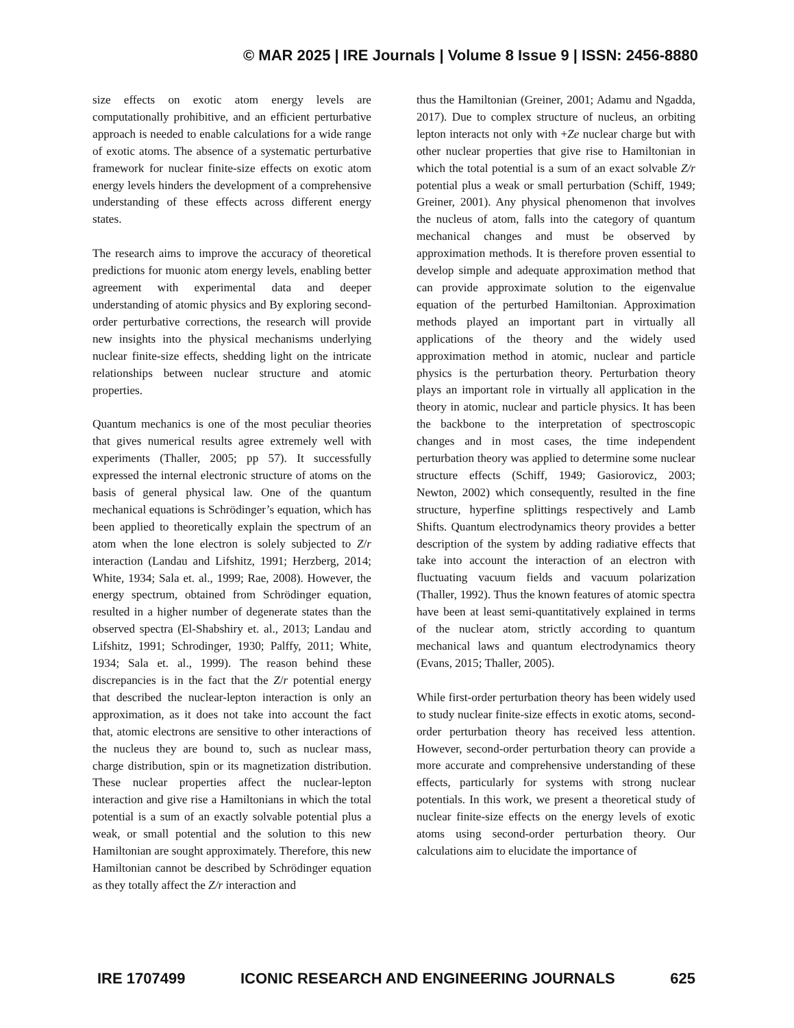© MAR 2025 | IRE Journals | Volume 8 Issue 9 | ISSN: 2456-8880
size effects on exotic atom energy levels are computationally prohibitive, and an efficient perturbative approach is needed to enable calculations for a wide range of exotic atoms. The absence of a systematic perturbative framework for nuclear finite-size effects on exotic atom energy levels hinders the development of a comprehensive understanding of these effects across different energy states.
The research aims to improve the accuracy of theoretical predictions for muonic atom energy levels, enabling better agreement with experimental data and deeper understanding of atomic physics and By exploring second-order perturbative corrections, the research will provide new insights into the physical mechanisms underlying nuclear finite-size effects, shedding light on the intricate relationships between nuclear structure and atomic properties.
Quantum mechanics is one of the most peculiar theories that gives numerical results agree extremely well with experiments (Thaller, 2005; pp 57). It successfully expressed the internal electronic structure of atoms on the basis of general physical law. One of the quantum mechanical equations is Schrödinger’s equation, which has been applied to theoretically explain the spectrum of an atom when the lone electron is solely subjected to Z/r interaction (Landau and Lifshitz, 1991; Herzberg, 2014; White, 1934; Sala et. al., 1999; Rae, 2008). However, the energy spectrum, obtained from Schrödinger equation, resulted in a higher number of degenerate states than the observed spectra (El-Shabshiry et. al., 2013; Landau and Lifshitz, 1991; Schrodinger, 1930; Palffy, 2011; White, 1934; Sala et. al., 1999). The reason behind these discrepancies is in the fact that the Z/r potential energy that described the nuclear-lepton interaction is only an approximation, as it does not take into account the fact that, atomic electrons are sensitive to other interactions of the nucleus they are bound to, such as nuclear mass, charge distribution, spin or its magnetization distribution. These nuclear properties affect the nuclear-lepton interaction and give rise a Hamiltonians in which the total potential is a sum of an exactly solvable potential plus a weak, or small potential and the solution to this new Hamiltonian are sought approximately. Therefore, this new Hamiltonian cannot be described by Schrödinger equation as they totally affect the Z/r interaction and
thus the Hamiltonian (Greiner, 2001; Adamu and Ngadda, 2017). Due to complex structure of nucleus, an orbiting lepton interacts not only with +Ze nuclear charge but with other nuclear properties that give rise to Hamiltonian in which the total potential is a sum of an exact solvable Z/r potential plus a weak or small perturbation (Schiff, 1949; Greiner, 2001). Any physical phenomenon that involves the nucleus of atom, falls into the category of quantum mechanical changes and must be observed by approximation methods. It is therefore proven essential to develop simple and adequate approximation method that can provide approximate solution to the eigenvalue equation of the perturbed Hamiltonian. Approximation methods played an important part in virtually all applications of the theory and the widely used approximation method in atomic, nuclear and particle physics is the perturbation theory. Perturbation theory plays an important role in virtually all application in the theory in atomic, nuclear and particle physics. It has been the backbone to the interpretation of spectroscopic changes and in most cases, the time independent perturbation theory was applied to determine some nuclear structure effects (Schiff, 1949; Gasiorovicz, 2003; Newton, 2002) which consequently, resulted in the fine structure, hyperfine splittings respectively and Lamb Shifts. Quantum electrodynamics theory provides a better description of the system by adding radiative effects that take into account the interaction of an electron with fluctuating vacuum fields and vacuum polarization (Thaller, 1992). Thus the known features of atomic spectra have been at least semi-quantitatively explained in terms of the nuclear atom, strictly according to quantum mechanical laws and quantum electrodynamics theory (Evans, 2015; Thaller, 2005).
While first-order perturbation theory has been widely used to study nuclear finite-size effects in exotic atoms, second-order perturbation theory has received less attention. However, second-order perturbation theory can provide a more accurate and comprehensive understanding of these effects, particularly for systems with strong nuclear potentials. In this work, we present a theoretical study of nuclear finite-size effects on the energy levels of exotic atoms using second-order perturbation theory. Our calculations aim to elucidate the importance of
IRE 1707499 ICONIC RESEARCH AND ENGINEERING JOURNALS 625